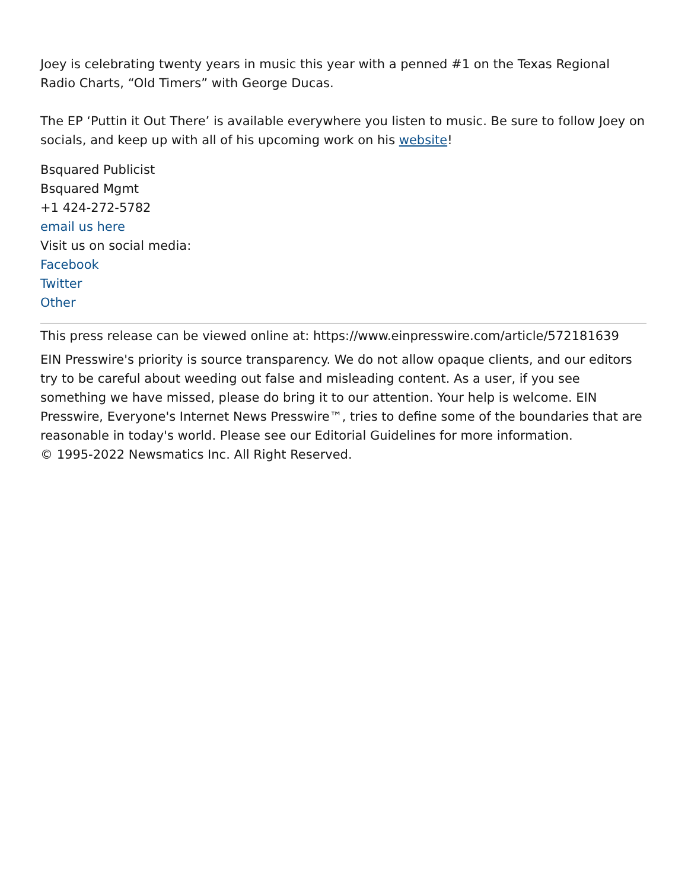Joey is celebrating twenty years in music this year with a penned #1 on the Texas Regional Radio Charts, “Old Timers” with George Ducas.
The EP ‘Puttin it Out There’ is available everywhere you listen to music. Be sure to follow Joey on socials, and keep up with all of his upcoming work on his website!
Bsquared Publicist
Bsquared Mgmt
+1 424-272-5782
email us here
Visit us on social media:
Facebook
Twitter
Other
This press release can be viewed online at: https://www.einpresswire.com/article/572181639
EIN Presswire's priority is source transparency. We do not allow opaque clients, and our editors try to be careful about weeding out false and misleading content. As a user, if you see something we have missed, please do bring it to our attention. Your help is welcome. EIN Presswire, Everyone's Internet News Presswire™, tries to define some of the boundaries that are reasonable in today's world. Please see our Editorial Guidelines for more information.
© 1995-2022 Newsmatics Inc. All Right Reserved.